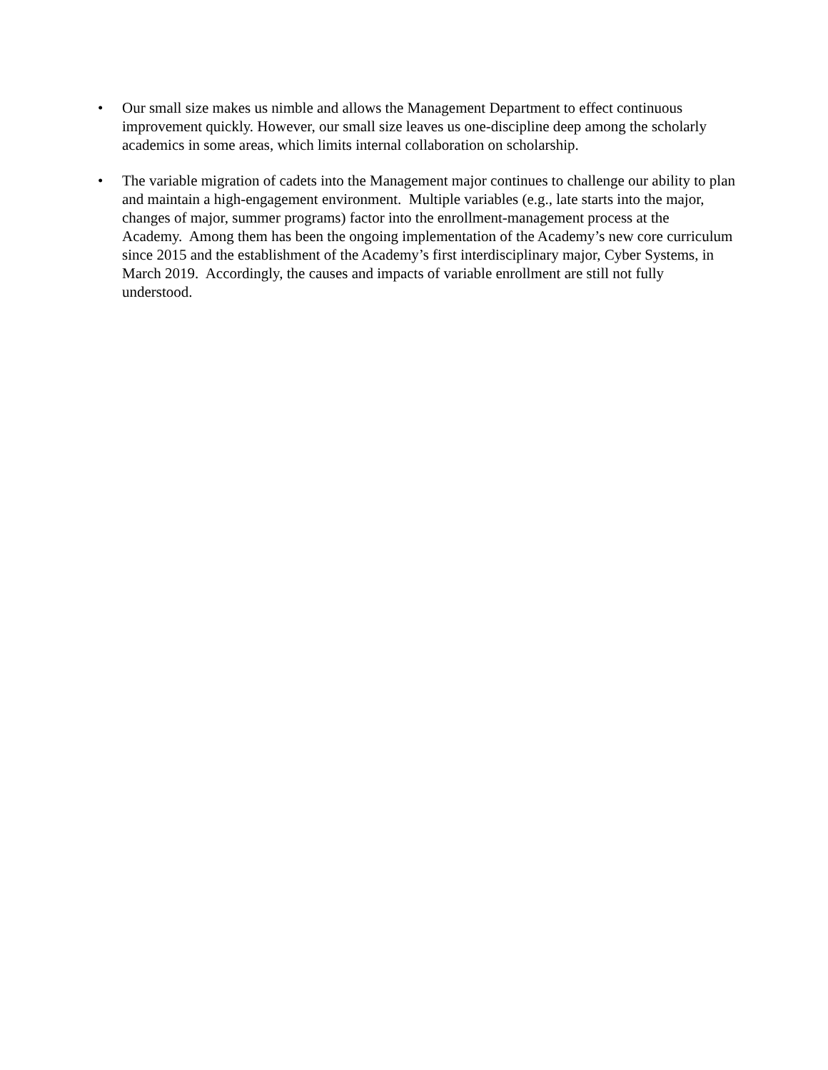• Our small size makes us nimble and allows the Management Department to effect continuous improvement quickly. However, our small size leaves us one-discipline deep among the scholarly academics in some areas, which limits internal collaboration on scholarship.
• The variable migration of cadets into the Management major continues to challenge our ability to plan and maintain a high-engagement environment. Multiple variables (e.g., late starts into the major, changes of major, summer programs) factor into the enrollment-management process at the Academy. Among them has been the ongoing implementation of the Academy’s new core curriculum since 2015 and the establishment of the Academy’s first interdisciplinary major, Cyber Systems, in March 2019. Accordingly, the causes and impacts of variable enrollment are still not fully understood.